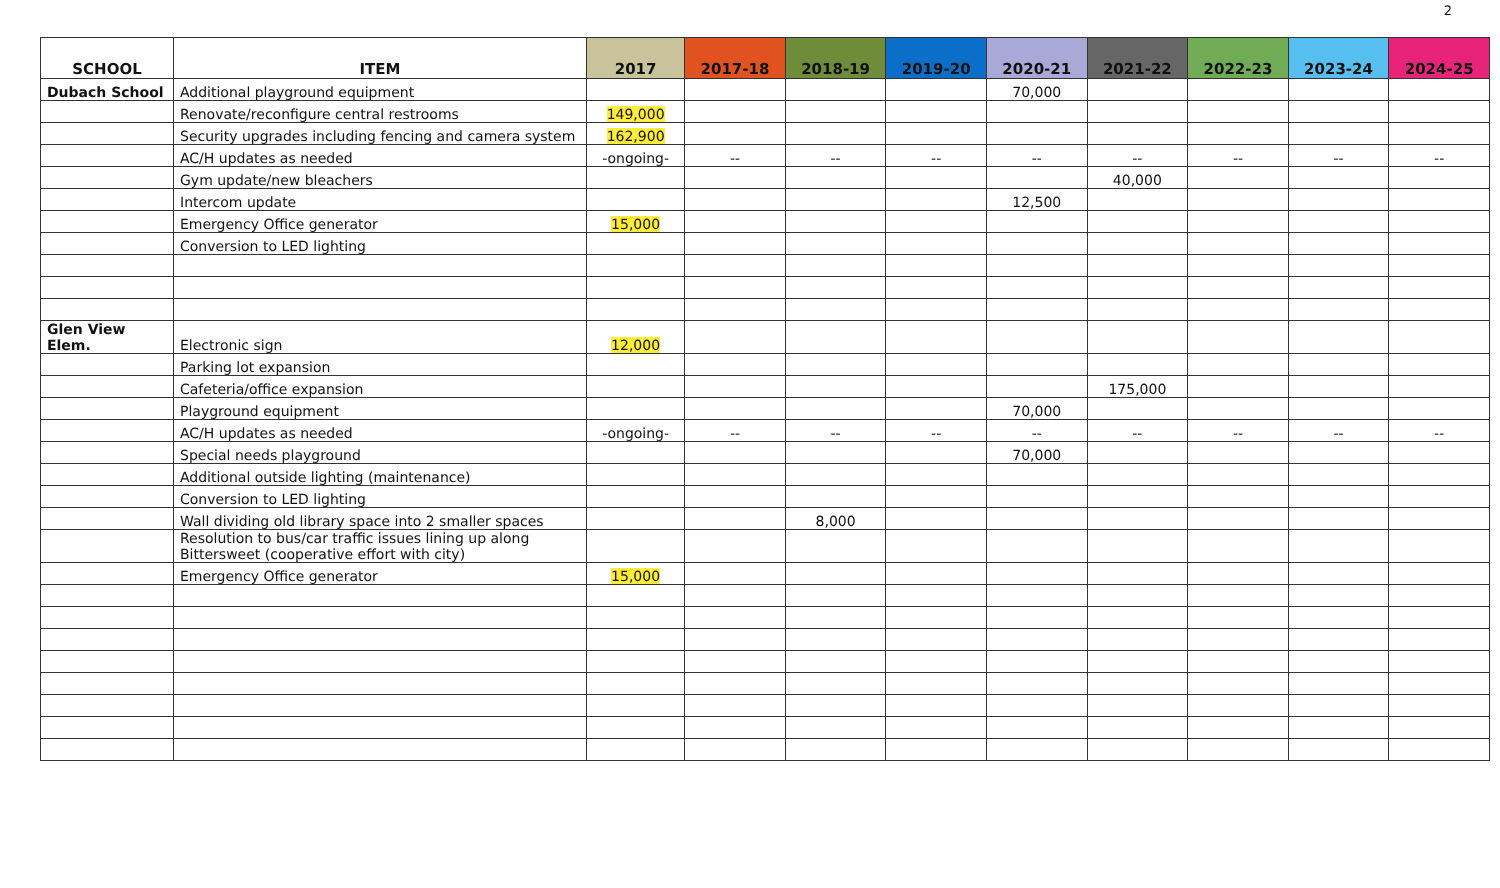2
| SCHOOL | ITEM | 2017 | 2017-18 | 2018-19 | 2019-20 | 2020-21 | 2021-22 | 2022-23 | 2023-24 | 2024-25 |
| --- | --- | --- | --- | --- | --- | --- | --- | --- | --- | --- |
| Dubach School | Additional playground equipment | | | | | 70,000 | | | | |
| | Renovate/reconfigure central restrooms | 149,000 | | | | | | | | |
| | Security upgrades including fencing and camera system | 162,900 | | | | | | | | |
| | AC/H updates as needed | -ongoing- | -- | -- | -- | -- | -- | -- | -- | -- |
| | Gym update/new bleachers | | | | | | 40,000 | | | |
| | Intercom update | | | | | 12,500 | | | | |
| | Emergency Office generator | 15,000 | | | | | | | | |
| | Conversion to LED lighting | | | | | | | | | |
| Glen View Elem. | Electronic sign | 12,000 | | | | | | | | |
| | Parking lot expansion | | | | | | | | | |
| | Cafeteria/office expansion | | | | | | 175,000 | | | |
| | Playground equipment | | | | | 70,000 | | | | |
| | AC/H updates as needed | -ongoing- | -- | -- | -- | -- | -- | -- | -- | -- |
| | Special needs playground | | | | | 70,000 | | | | |
| | Additional outside lighting (maintenance) | | | | | | | | | |
| | Conversion to LED lighting | | | | | | | | | |
| | Wall dividing old library space into 2 smaller spaces | | | 8,000 | | | | | | |
| | Resolution to bus/car traffic issues lining up along Bittersweet (cooperative effort with city) | | | | | | | | | |
| | Emergency Office generator | 15,000 | | | | | | | | |